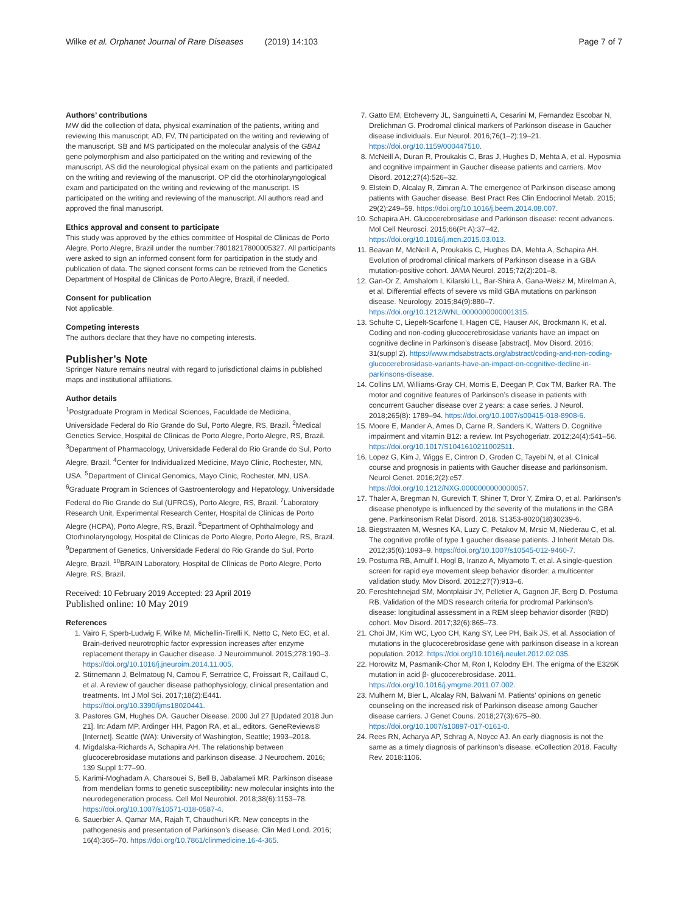Wilke et al. Orphanet Journal of Rare Diseases (2019) 14:103 Page 7 of 7
Authors’ contributions
MW did the collection of data, physical examination of the patients, writing and reviewing this manuscript; AD, FV, TN participated on the writing and reviewing of the manuscript. SB and MS participated on the molecular analysis of the GBA1 gene polymorphism and also participated on the writing and reviewing of the manuscript. AS did the neurological physical exam on the patients and participated on the writing and reviewing of the manuscript. OP did the otorhinolaryngological exam and participated on the writing and reviewing of the manuscript. IS participated on the writing and reviewing of the manuscript. All authors read and approved the final manuscript.
Ethics approval and consent to participate
This study was approved by the ethics committee of Hospital de Clinicas de Porto Alegre, Porto Alegre, Brazil under the number:78018217800005327. All participants were asked to sign an informed consent form for participation in the study and publication of data. The signed consent forms can be retrieved from the Genetics Department of Hospital de Clinicas de Porto Alegre, Brazil, if needed.
Consent for publication
Not applicable.
Competing interests
The authors declare that they have no competing interests.
Publisher’s Note
Springer Nature remains neutral with regard to jurisdictional claims in published maps and institutional affiliations.
Author details
<sup>1</sup> Postgraduate Program in Medical Sciences, Faculdade de Medicina, Universidade Federal do Rio Grande do Sul, Porto Alegre, RS, Brazil. <sup>2</sup>Medical Genetics Service, Hospital de Clínicas de Porto Alegre, Porto Alegre, RS, Brazil. <sup>3</sup>Department of Pharmacology, Universidade Federal do Rio Grande do Sul, Porto Alegre, Brazil. <sup>4</sup>Center for Individualized Medicine, Mayo Clinic, Rochester, MN, USA. <sup>5</sup>Department of Clinical Genomics, Mayo Clinic, Rochester, MN, USA. <sup>6</sup>Graduate Program in Sciences of Gastroenterology and Hepatology, Universidade Federal do Rio Grande do Sul (UFRGS), Porto Alegre, RS, Brazil. <sup>7</sup>Laboratory Research Unit, Experimental Research Center, Hospital de Clínicas de Porto Alegre (HCPA), Porto Alegre, RS, Brazil. <sup>8</sup>Department of Ophthalmology and Otorhinolaryngology, Hospital de Clínicas de Porto Alegre, Porto Alegre, RS, Brazil. <sup>9</sup>Department of Genetics, Universidade Federal do Rio Grande do Sul, Porto Alegre, Brazil. <sup>10</sup>BRAIN Laboratory, Hospital de Clínicas de Porto Alegre, Porto Alegre, RS, Brazil.
Received: 10 February 2019 Accepted: 23 April 2019
Published online: 10 May 2019
References
1. Vairo F, Sperb-Ludwig F, Wilke M, Michellin-Tirelli K, Netto C, Neto EC, et al. Brain-derived neurotrophic factor expression increases after enzyme replacement therapy in Gaucher disease. J Neuroimmunol. 2015;278:190–3. https://doi.org/10.1016/j.jneuroim.2014.11.005.
2. Stirnemann J, Belmatoug N, Camou F, Serratrice C, Froissart R, Caillaud C, et al. A review of gaucher disease pathophysiology, clinical presentation and treatments. Int J Mol Sci. 2017;18(2):E441. https://doi.org/10.3390/ijms18020441.
3. Pastores GM, Hughes DA. Gaucher Disease. 2000 Jul 27 [Updated 2018 Jun 21]. In: Adam MP, Ardinger HH, Pagon RA, et al., editors. GeneReviews® [Internet]. Seattle (WA): University of Washington, Seattle; 1993–2018.
4. Migdalska-Richards A, Schapira AH. The relationship between glucocerebrosidase mutations and parkinson disease. J Neurochem. 2016; 139 Suppl 1:77–90.
5. Karimi-Moghadam A, Charsouei S, Bell B, Jabalameli MR. Parkinson disease from mendelian forms to genetic susceptibility: new molecular insights into the neurodegeneration process. Cell Mol Neurobiol. 2018;38(6):1153–78. https://doi.org/10.1007/s10571-018-0587-4.
6. Sauerbier A, Qamar MA, Rajah T, Chaudhuri KR. New concepts in the pathogenesis and presentation of Parkinson’s disease. Clin Med Lond. 2016; 16(4):365–70. https://doi.org/10.7861/clinmedicine.16-4-365.
7. Gatto EM, Etcheverry JL, Sanguinetti A, Cesarini M, Fernandez Escobar N, Drelichman G. Prodromal clinical markers of Parkinson disease in Gaucher disease individuals. Eur Neurol. 2016;76(1–2):19–21. https://doi.org/10.1159/000447510.
8. McNeill A, Duran R, Proukakis C, Bras J, Hughes D, Mehta A, et al. Hyposmia and cognitive impairment in Gaucher disease patients and carriers. Mov Disord. 2012;27(4):526–32.
9. Elstein D, Alcalay R, Zimran A. The emergence of Parkinson disease among patients with Gaucher disease. Best Pract Res Clin Endocrinol Metab. 2015; 29(2):249–59. https://doi.org/10.1016/j.beem.2014.08.007.
10. Schapira AH. Glucocerebrosidase and Parkinson disease: recent advances. Mol Cell Neurosci. 2015;66(Pt A):37–42. https://doi.org/10.1016/j.mcn.2015.03.013.
11. Beavan M, McNeill A, Proukakis C, Hughes DA, Mehta A, Schapira AH. Evolution of prodromal clinical markers of Parkinson disease in a GBA mutation-positive cohort. JAMA Neurol. 2015;72(2):201–8.
12. Gan-Or Z, Amshalom I, Kilarski LL, Bar-Shira A, Gana-Weisz M, Mirelman A, et al. Differential effects of severe vs mild GBA mutations on parkinson disease. Neurology. 2015;84(9):880–7. https://doi.org/10.1212/WNL.0000000000001315.
13. Schulte C, Liepelt-Scarfone I, Hagen CE, Hauser AK, Brockmann K, et al. Coding and non-coding glucocerebrosidase variants have an impact on cognitive decline in Parkinson’s disease [abstract]. Mov Disord. 2016; 31(suppl 2). https://www.mdsabstracts.org/abstract/coding-and-non-coding-glucocerebrosidase-variants-have-an-impact-on-cognitive-decline-in-parkinsons-disease.
14. Collins LM, Williams-Gray CH, Morris E, Deegan P, Cox TM, Barker RA. The motor and cognitive features of Parkinson’s disease in patients with concurrent Gaucher disease over 2 years: a case series. J Neurol. 2018;265(8): 1789–94. https://doi.org/10.1007/s00415-018-8908-6.
15. Moore E, Mander A, Ames D, Carne R, Sanders K, Watters D. Cognitive impairment and vitamin B12: a review. Int Psychogeriatr. 2012;24(4):541–56. https://doi.org/10.1017/S1041610211002511.
16. Lopez G, Kim J, Wiggs E, Cintron D, Groden C, Tayebi N, et al. Clinical course and prognosis in patients with Gaucher disease and parkinsonism. Neurol Genet. 2016;2(2):e57. https://doi.org/10.1212/NXG.0000000000000057.
17. Thaler A, Bregman N, Gurevich T, Shiner T, Dror Y, Zmira O, et al. Parkinson’s disease phenotype is influenced by the severity of the mutations in the GBA gene. Parkinsonism Relat Disord. 2018. S1353-8020(18)30239-6.
18. Biegstraaten M, Wesnes KA, Luzy C, Petakov M, Mrsic M, Niederau C, et al. The cognitive profile of type 1 gaucher disease patients. J Inherit Metab Dis. 2012;35(6):1093–9. https://doi.org/10.1007/s10545-012-9460-7.
19. Postuma RB, Arnulf I, Hogl B, Iranzo A, Miyamoto T, et al. A single-question screen for rapid eye movement sleep behavior disorder: a multicenter validation study. Mov Disord. 2012;27(7):913–6.
20. Fereshtehnejad SM, Montplaisir JY, Pelletier A, Gagnon JF, Berg D, Postuma RB. Validation of the MDS research criteria for prodromal Parkinson’s disease: longitudinal assessment in a REM sleep behavior disorder (RBD) cohort. Mov Disord. 2017;32(6):865–73.
21. Choi JM, Kim WC, Lyoo CH, Kang SY, Lee PH, Baik JS, et al. Association of mutations in the glucocerebrosidase gene with parkinson disease in a korean population. 2012. https://doi.org/10.1016/j.neulet.2012.02.035.
22. Horowitz M, Pasmanik-Chor M, Ron I, Kolodny EH. The enigma of the E326K mutation in acid β- glucocerebrosidase. 2011. https://doi.org/10.1016/j.ymgme.2011.07.002.
23. Mulhern M, Bier L, Alcalay RN, Balwani M. Patients’ opinions on genetic counseling on the increased risk of Parkinson disease among Gaucher disease carriers. J Genet Couns. 2018;27(3):675–80. https://doi.org/10.1007/s10897-017-0161-0.
24. Rees RN, Acharya AP, Schrag A, Noyce AJ. An early diagnosis is not the same as a timely diagnosis of parkinson’s disease. eCollection 2018. Faculty Rev. 2018:1106.